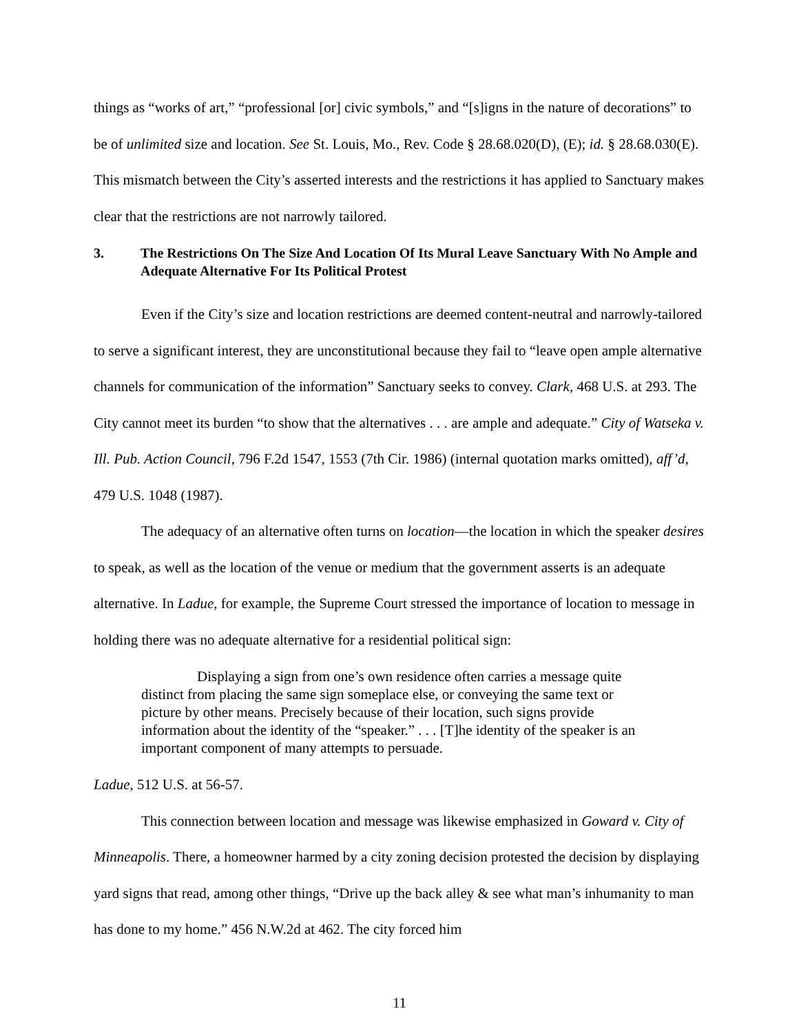things as “works of art,” “professional [or] civic symbols,” and “[s]igns in the nature of decorations” to be of unlimited size and location. See St. Louis, Mo., Rev. Code § 28.68.020(D), (E); id. § 28.68.030(E). This mismatch between the City’s asserted interests and the restrictions it has applied to Sanctuary makes clear that the restrictions are not narrowly tailored.
3. The Restrictions On The Size And Location Of Its Mural Leave Sanctuary With No Ample and Adequate Alternative For Its Political Protest
Even if the City’s size and location restrictions are deemed content-neutral and narrowly-tailored to serve a significant interest, they are unconstitutional because they fail to “leave open ample alternative channels for communication of the information” Sanctuary seeks to convey. Clark, 468 U.S. at 293. The City cannot meet its burden “to show that the alternatives . . . are ample and adequate.” City of Watseka v. Ill. Pub. Action Council, 796 F.2d 1547, 1553 (7th Cir. 1986) (internal quotation marks omitted), aff’d, 479 U.S. 1048 (1987).
The adequacy of an alternative often turns on location—the location in which the speaker desires to speak, as well as the location of the venue or medium that the government asserts is an adequate alternative. In Ladue, for example, the Supreme Court stressed the importance of location to message in holding there was no adequate alternative for a residential political sign:
Displaying a sign from one’s own residence often carries a message quite distinct from placing the same sign someplace else, or conveying the same text or picture by other means. Precisely because of their location, such signs provide information about the identity of the “speaker.” . . . [T]he identity of the speaker is an important component of many attempts to persuade.
Ladue, 512 U.S. at 56-57.
This connection between location and message was likewise emphasized in Goward v. City of Minneapolis. There, a homeowner harmed by a city zoning decision protested the decision by displaying yard signs that read, among other things, “Drive up the back alley & see what man’s inhumanity to man has done to my home.” 456 N.W.2d at 462. The city forced him
11